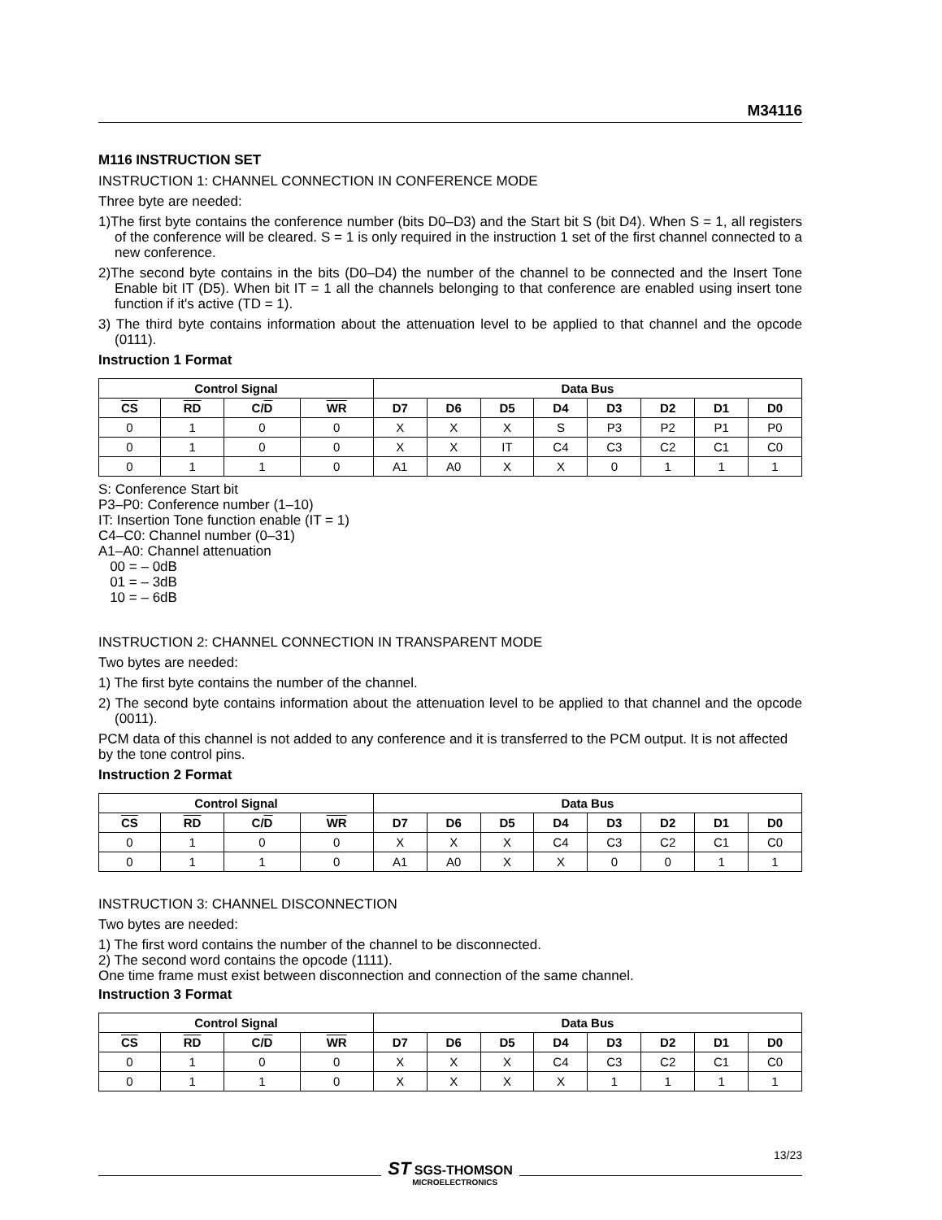M34116
M116 INSTRUCTION SET
INSTRUCTION 1: CHANNEL CONNECTION IN CONFERENCE MODE
Three byte are needed:
1)The first byte contains the conference number (bits D0–D3) and the Start bit S (bit D4). When S = 1, all registers of the conference will be cleared. S = 1 is only required in the instruction 1 set of the first channel connected to a new conference.
2)The second byte contains in the bits (D0–D4) the number of the channel to be connected and the Insert Tone Enable bit IT (D5). When bit IT = 1 all the channels belonging to that conference are enabled using insert tone function if it's active (TD = 1).
3) The third byte contains information about the attenuation level to be applied to that channel and the opcode (0111).
Instruction 1 Format
| Control Signal | | | | Data Bus | | | | | | | |
| --- | --- | --- | --- | --- | --- | --- | --- | --- | --- | --- | --- |
| CS | RD | C/ D | WR | D7 | D6 | D5 | D4 | D3 | D2 | D1 | D0 |
| 0 | 1 | 0 | 0 | X | X | X | S | P3 | P2 | P1 | P0 |
| 0 | 1 | 0 | 0 | X | X | IT | C4 | C3 | C2 | C1 | C0 |
| 0 | 1 | 1 | 0 | A1 | A0 | X | X | 0 | 1 | 1 | 1 |
S: Conference Start bit
P3–P0: Conference number (1–10)
IT: Insertion Tone function enable (IT = 1)
C4–C0: Channel number (0–31)
A1–A0: Channel attenuation
00 = – 0dB
01 = – 3dB
10 = – 6dB
INSTRUCTION 2: CHANNEL CONNECTION IN TRANSPARENT MODE
Two bytes are needed:
1) The first byte contains the number of the channel.
2) The second byte contains information about the attenuation level to be applied to that channel and the opcode (0011).
PCM data of this channel is not added to any conference and it is transferred to the PCM output. It is not affected by the tone control pins.
Instruction 2 Format
| Control Signal | | | | Data Bus | | | | | | | |
| --- | --- | --- | --- | --- | --- | --- | --- | --- | --- | --- | --- |
| CS | RD | C/ D | WR | D7 | D6 | D5 | D4 | D3 | D2 | D1 | D0 |
| 0 | 1 | 0 | 0 | X | X | X | C4 | C3 | C2 | C1 | C0 |
| 0 | 1 | 1 | 0 | A1 | A0 | X | X | 0 | 0 | 1 | 1 |
INSTRUCTION 3: CHANNEL DISCONNECTION
Two bytes are needed:
1) The first word contains the number of the channel to be disconnected.
2) The second word contains the opcode (1111).
One time frame must exist between disconnection and connection of the same channel.
Instruction 3 Format
| Control Signal | | | | Data Bus | | | | | | | |
| --- | --- | --- | --- | --- | --- | --- | --- | --- | --- | --- | --- |
| CS | RD | C/ D | WR | D7 | D6 | D5 | D4 | D3 | D2 | D1 | D0 |
| 0 | 1 | 0 | 0 | X | X | X | C4 | C3 | C2 | C1 | C0 |
| 0 | 1 | 1 | 0 | X | X | X | X | 1 | 1 | 1 | 1 |
13/23
ST SGS-THOMSON
MICROELECTRONICS